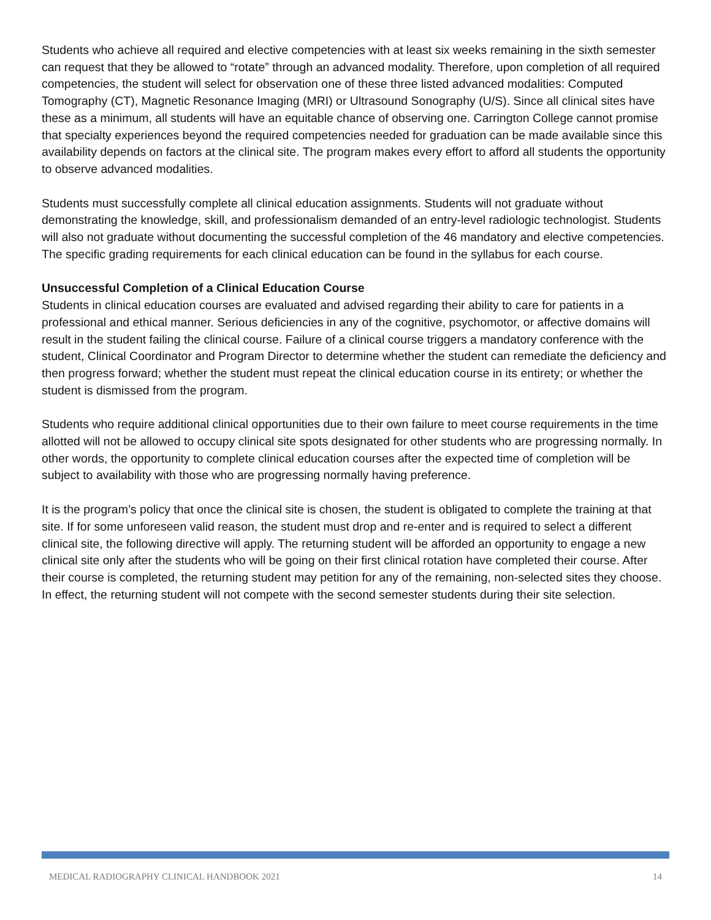Students who achieve all required and elective competencies with at least six weeks remaining in the sixth semester can request that they be allowed to “rotate” through an advanced modality. Therefore, upon completion of all required competencies, the student will select for observation one of these three listed advanced modalities: Computed Tomography (CT), Magnetic Resonance Imaging (MRI) or Ultrasound Sonography (U/S). Since all clinical sites have these as a minimum, all students will have an equitable chance of observing one. Carrington College cannot promise that specialty experiences beyond the required competencies needed for graduation can be made available since this availability depends on factors at the clinical site. The program makes every effort to afford all students the opportunity to observe advanced modalities.
Students must successfully complete all clinical education assignments. Students will not graduate without demonstrating the knowledge, skill, and professionalism demanded of an entry-level radiologic technologist. Students will also not graduate without documenting the successful completion of the 46 mandatory and elective competencies. The specific grading requirements for each clinical education can be found in the syllabus for each course.
Unsuccessful Completion of a Clinical Education Course
Students in clinical education courses are evaluated and advised regarding their ability to care for patients in a professional and ethical manner. Serious deficiencies in any of the cognitive, psychomotor, or affective domains will result in the student failing the clinical course. Failure of a clinical course triggers a mandatory conference with the student, Clinical Coordinator and Program Director to determine whether the student can remediate the deficiency and then progress forward; whether the student must repeat the clinical education course in its entirety; or whether the student is dismissed from the program.
Students who require additional clinical opportunities due to their own failure to meet course requirements in the time allotted will not be allowed to occupy clinical site spots designated for other students who are progressing normally. In other words, the opportunity to complete clinical education courses after the expected time of completion will be subject to availability with those who are progressing normally having preference.
It is the program’s policy that once the clinical site is chosen, the student is obligated to complete the training at that site. If for some unforeseen valid reason, the student must drop and re-enter and is required to select a different clinical site, the following directive will apply. The returning student will be afforded an opportunity to engage a new clinical site only after the students who will be going on their first clinical rotation have completed their course. After their course is completed, the returning student may petition for any of the remaining, non-selected sites they choose. In effect, the returning student will not compete with the second semester students during their site selection.
MEDICAL RADIOGRAPHY CLINICAL HANDBOOK 2021 14